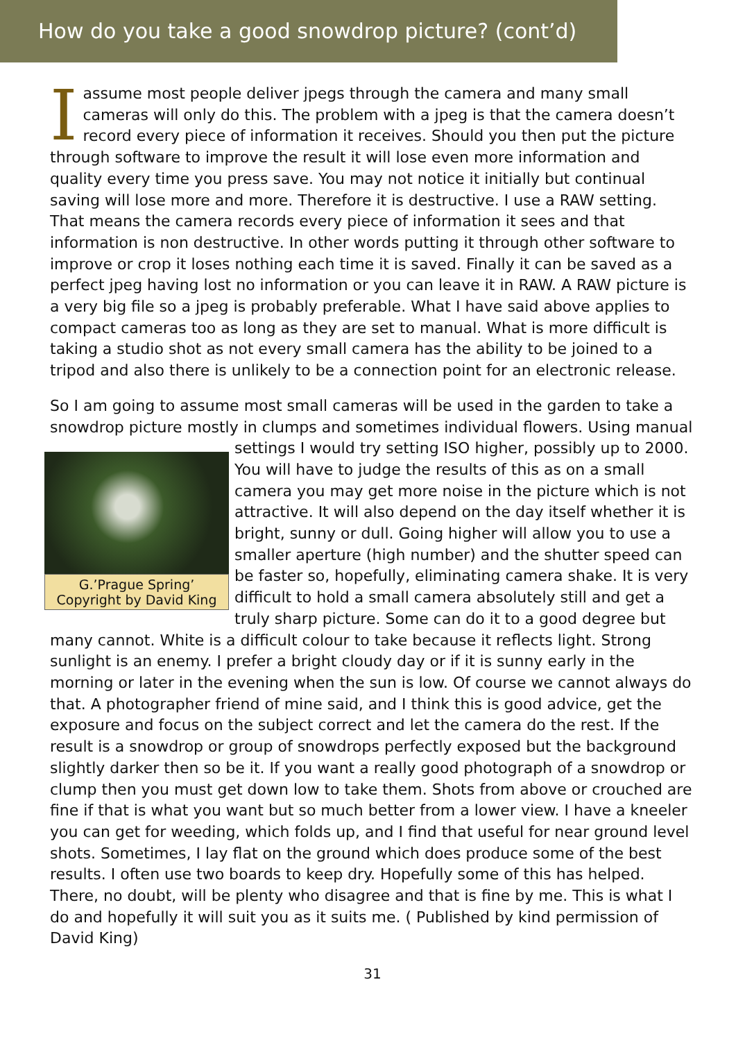How do you take a good snowdrop picture? (cont’d)
I assume most people deliver jpegs through the camera and many small cameras will only do this. The problem with a jpeg is that the camera doesn’t record every piece of information it receives. Should you then put the picture through software to improve the result it will lose even more information and quality every time you press save. You may not notice it initially but continual saving will lose more and more. Therefore it is destructive. I use a RAW setting. That means the camera records every piece of information it sees and that information is non destructive. In other words putting it through other software to improve or crop it loses nothing each time it is saved. Finally it can be saved as a perfect jpeg having lost no information or you can leave it in RAW. A RAW picture is a very big file so a jpeg is probably preferable. What I have said above applies to compact cameras too as long as they are set to manual. What is more difficult is taking a studio shot as not every small camera has the ability to be joined to a tripod and also there is unlikely to be a connection point for an electronic release.
So I am going to assume most small cameras will be used in the garden to take a snowdrop picture mostly in clumps and sometimes individual flowers. Using G.’Prague Spring’
Copyright by David King manual settings I would try setting ISO higher, possibly up to 2000. You will have to judge the results of this as on a small camera you may get more noise in the picture which is not attractive. It will also depend on the day itself whether it is bright, sunny or dull. Going higher will allow you to use a smaller aperture (high number) and the shutter speed can be faster so, hopefully, eliminating camera shake. It is very difficult to hold a small camera absolutely still and get a truly sharp picture. Some can do it to a good degree but many cannot. White is a difficult colour to take because it reflects light. Strong sunlight is an enemy. I prefer a bright cloudy day or if it is sunny early in the morning or later in the evening when the sun is low. Of course we cannot always do that. A photographer friend of mine said, and I think this is good advice, get the exposure and focus on the subject correct and let the camera do the rest. If the result is a snowdrop or group of snowdrops perfectly exposed but the background slightly darker then so be it. If you want a really good photograph of a snowdrop or clump then you must get down low to take them. Shots from above or crouched are fine if that is what you want but so much better from a lower view. I have a kneeler you can get for weeding, which folds up, and I find that useful for near ground level shots. Sometimes, I lay flat on the ground which does produce some of the best results. I often use two boards to keep dry. Hopefully some of this has helped. There, no doubt, will be plenty who disagree and that is fine by me. This is what I do and hopefully it will suit you as it suits me. ( Published by kind permission of David King)
31